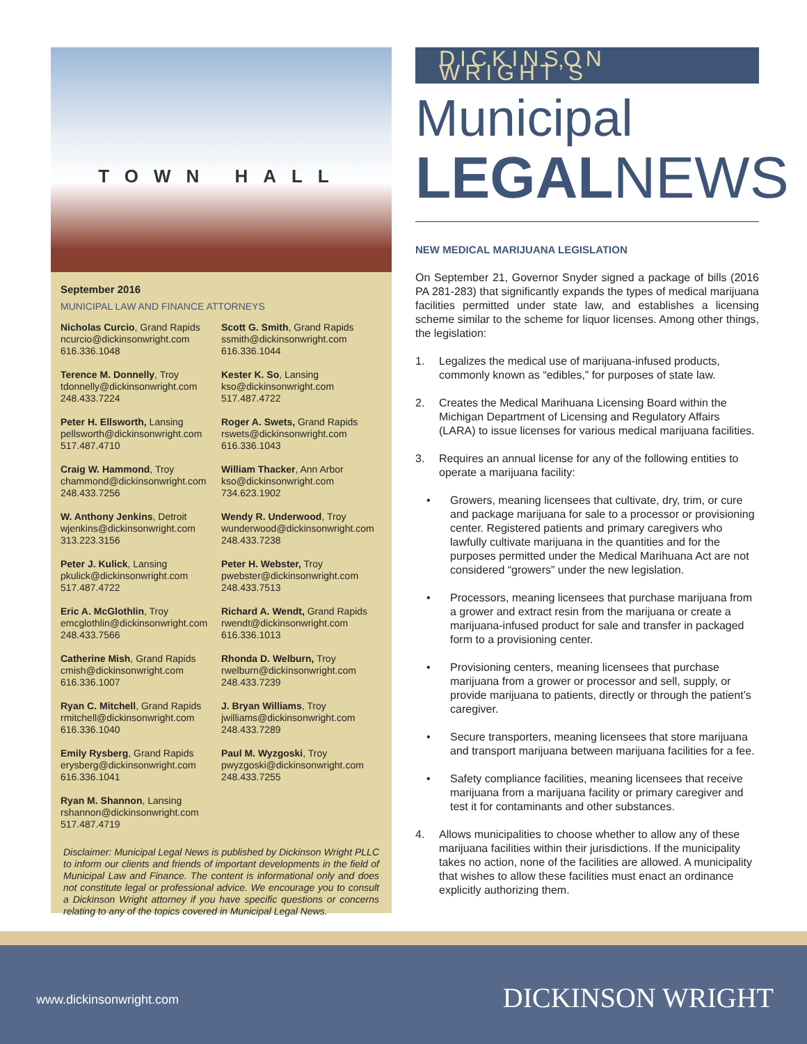TOWN HALL
September 2016
MUNICIPAL LAW AND FINANCE ATTORNEYS
Nicholas Curcio, Grand Rapids
ncurcio@dickinsonwright.com
616.336.1048
Terence M. Donnelly, Troy
tdonnelly@dickinsonwright.com
248.433.7224
Peter H. Ellsworth, Lansing
pellsworth@dickinsonwright.com
517.487.4710
Craig W. Hammond, Troy
chammond@dickinsonwright.com
248.433.7256
W. Anthony Jenkins, Detroit
wjenkins@dickinsonwright.com
313.223.3156
Peter J. Kulick, Lansing
pkulick@dickinsonwright.com
517.487.4722
Eric A. McGlothlin, Troy
emcglothlin@dickinsonwright.com
248.433.7566
Catherine Mish, Grand Rapids
cmish@dickinsonwright.com
616.336.1007
Ryan C. Mitchell, Grand Rapids
rmitchell@dickinsonwright.com
616.336.1040
Emily Rysberg, Grand Rapids
erysberg@dickinsonwright.com
616.336.1041
Ryan M. Shannon, Lansing
rshannon@dickinsonwright.com
517.487.4719
Scott G. Smith, Grand Rapids
ssmith@dickinsonwright.com
616.336.1044
Kester K. So, Lansing
kso@dickinsonwright.com
517.487.4722
Roger A. Swets, Grand Rapids
rswets@dickinsonwright.com
616.336.1043
William Thacker, Ann Arbor
kso@dickinsonwright.com
734.623.1902
Wendy R. Underwood, Troy
wunderwood@dickinsonwright.com
248.433.7238
Peter H. Webster, Troy
pwebster@dickinsonwright.com
248.433.7513
Richard A. Wendt, Grand Rapids
rwendt@dickinsonwright.com
616.336.1013
Rhonda D. Welburn, Troy
rwelburn@dickinsonwright.com
248.433.7239
J. Bryan Williams, Troy
jwilliams@dickinsonwright.com
248.433.7289
Paul M. Wyzgoski, Troy
pwyzgoski@dickinsonwright.com
248.433.7255
Disclaimer: Municipal Legal News is published by Dickinson Wright PLLC to inform our clients and friends of important developments in the field of Municipal Law and Finance. The content is informational only and does not constitute legal or professional advice. We encourage you to consult a Dickinson Wright attorney if you have specific questions or concerns relating to any of the topics covered in Municipal Legal News.
DICKINSON WRIGHT’S
Municipal
LEGALNEWS
NEW MEDICAL MARIJUANA LEGISLATION
On September 21, Governor Snyder signed a package of bills (2016 PA 281-283) that significantly expands the types of medical marijuana facilities permitted under state law, and establishes a licensing scheme similar to the scheme for liquor licenses. Among other things, the legislation:
1. Legalizes the medical use of marijuana-infused products, commonly known as “edibles,” for purposes of state law.
2. Creates the Medical Marihuana Licensing Board within the Michigan Department of Licensing and Regulatory Affairs (LARA) to issue licenses for various medical marijuana facilities.
3. Requires an annual license for any of the following entities to operate a marijuana facility:
• Growers, meaning licensees that cultivate, dry, trim, or cure and package marijuana for sale to a processor or provisioning center. Registered patients and primary caregivers who lawfully cultivate marijuana in the quantities and for the purposes permitted under the Medical Marihuana Act are not considered “growers” under the new legislation.
• Processors, meaning licensees that purchase marijuana from a grower and extract resin from the marijuana or create a marijuana-infused product for sale and transfer in packaged form to a provisioning center.
• Provisioning centers, meaning licensees that purchase marijuana from a grower or processor and sell, supply, or provide marijuana to patients, directly or through the patient’s caregiver.
• Secure transporters, meaning licensees that store marijuana and transport marijuana between marijuana facilities for a fee.
• Safety compliance facilities, meaning licensees that receive marijuana from a marijuana facility or primary caregiver and test it for contaminants and other substances.
4. Allows municipalities to choose whether to allow any of these marijuana facilities within their jurisdictions. If the municipality takes no action, none of the facilities are allowed. A municipality that wishes to allow these facilities must enact an ordinance explicitly authorizing them.
www.dickinsonwright.com DICKINSON WRIGHT